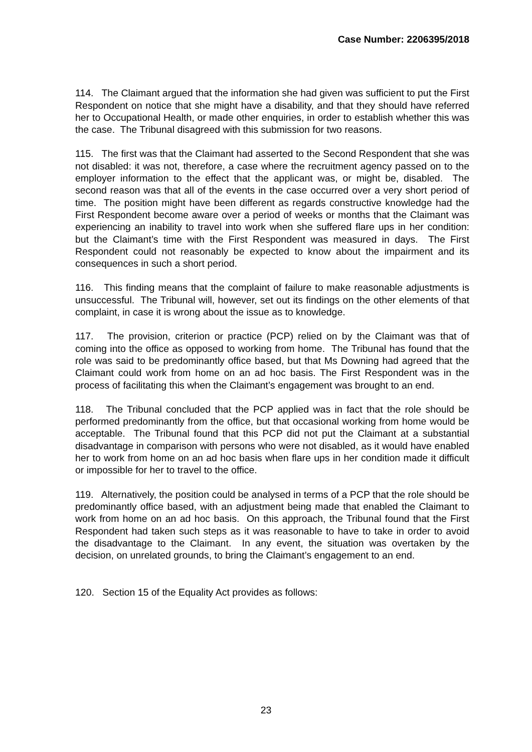Case Number: 2206395/2018
114. The Claimant argued that the information she had given was sufficient to put the First Respondent on notice that she might have a disability, and that they should have referred her to Occupational Health, or made other enquiries, in order to establish whether this was the case. The Tribunal disagreed with this submission for two reasons.
115. The first was that the Claimant had asserted to the Second Respondent that she was not disabled: it was not, therefore, a case where the recruitment agency passed on to the employer information to the effect that the applicant was, or might be, disabled. The second reason was that all of the events in the case occurred over a very short period of time. The position might have been different as regards constructive knowledge had the First Respondent become aware over a period of weeks or months that the Claimant was experiencing an inability to travel into work when she suffered flare ups in her condition: but the Claimant’s time with the First Respondent was measured in days. The First Respondent could not reasonably be expected to know about the impairment and its consequences in such a short period.
116. This finding means that the complaint of failure to make reasonable adjustments is unsuccessful. The Tribunal will, however, set out its findings on the other elements of that complaint, in case it is wrong about the issue as to knowledge.
117. The provision, criterion or practice (PCP) relied on by the Claimant was that of coming into the office as opposed to working from home. The Tribunal has found that the role was said to be predominantly office based, but that Ms Downing had agreed that the Claimant could work from home on an ad hoc basis. The First Respondent was in the process of facilitating this when the Claimant’s engagement was brought to an end.
118. The Tribunal concluded that the PCP applied was in fact that the role should be performed predominantly from the office, but that occasional working from home would be acceptable. The Tribunal found that this PCP did not put the Claimant at a substantial disadvantage in comparison with persons who were not disabled, as it would have enabled her to work from home on an ad hoc basis when flare ups in her condition made it difficult or impossible for her to travel to the office.
119. Alternatively, the position could be analysed in terms of a PCP that the role should be predominantly office based, with an adjustment being made that enabled the Claimant to work from home on an ad hoc basis. On this approach, the Tribunal found that the First Respondent had taken such steps as it was reasonable to have to take in order to avoid the disadvantage to the Claimant. In any event, the situation was overtaken by the decision, on unrelated grounds, to bring the Claimant’s engagement to an end.
120. Section 15 of the Equality Act provides as follows:
23